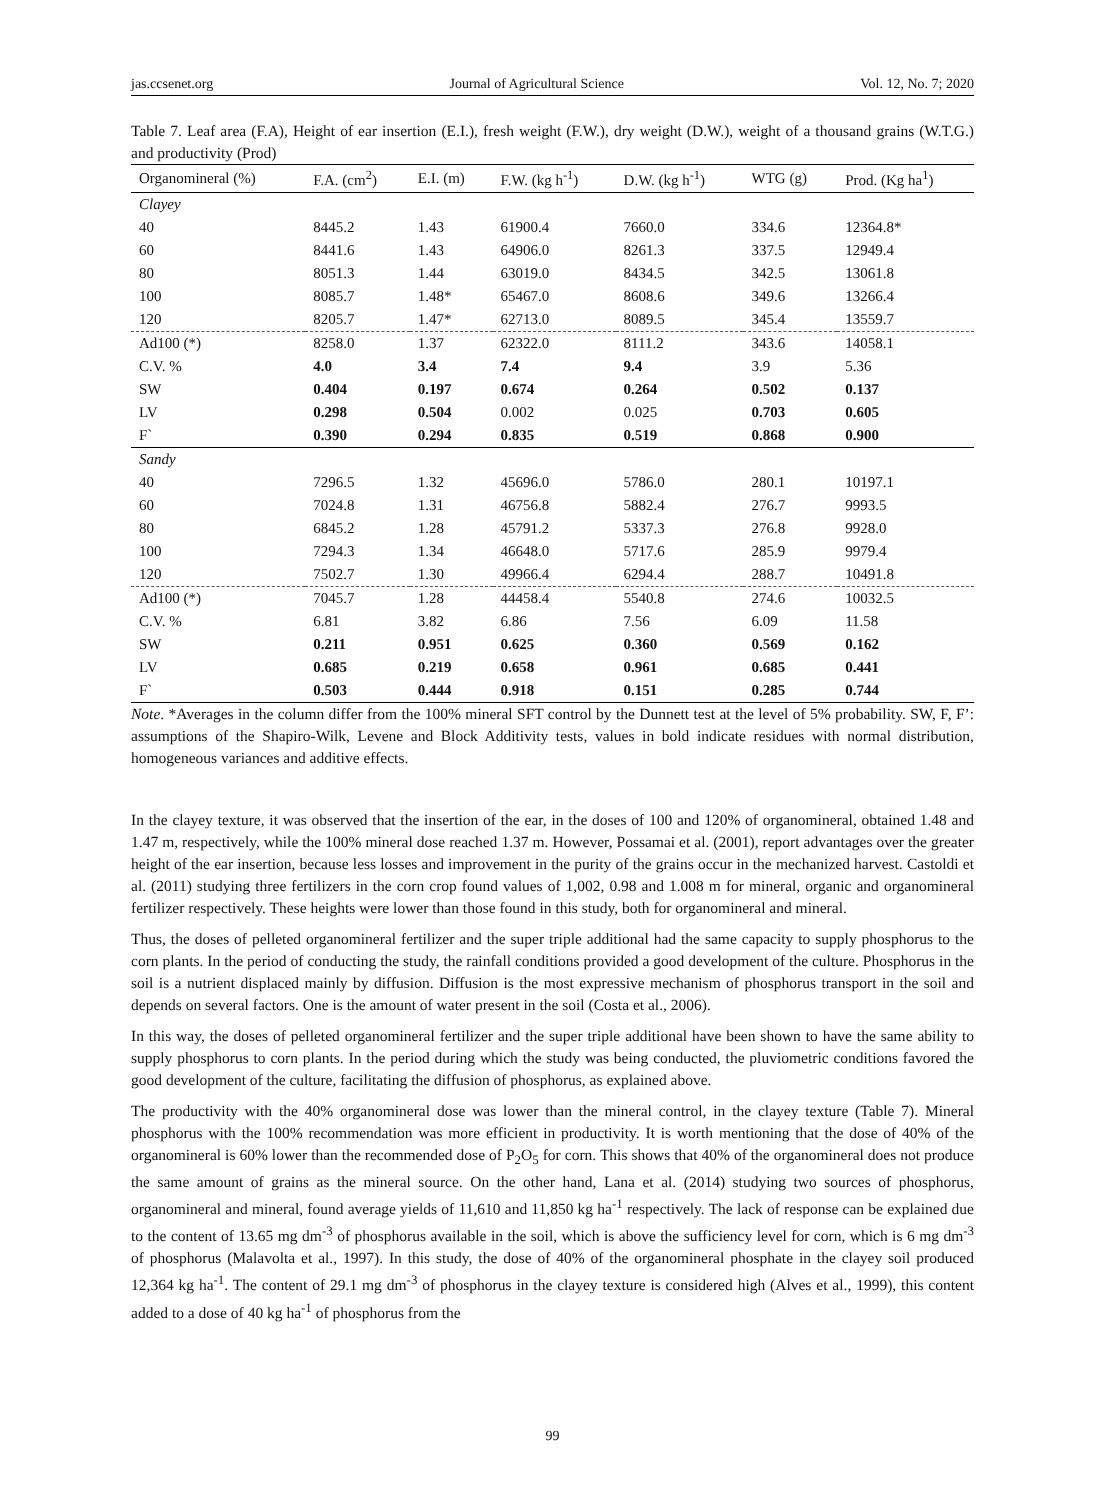jas.ccsenet.org Journal of Agricultural Science Vol. 12, No. 7; 2020
Table 7. Leaf area (F.A), Height of ear insertion (E.I.), fresh weight (F.W.), dry weight (D.W.), weight of a thousand grains (W.T.G.) and productivity (Prod)
| Organomineral (%) | F.A. (cm<sup>2</sup>) | E.I. (m) | F.W. (kg h<sup>-1</sup>) | D.W. (kg h<sup>-1</sup>) | WTG (g) | Prod. (Kg ha<sup>1</sup>) |
| --- | --- | --- | --- | --- | --- | --- |
| Clayey | | | | | | |
| 40 | 8445.2 | 1.43 | 61900.4 | 7660.0 | 334.6 | 12364.8* |
| 60 | 8441.6 | 1.43 | 64906.0 | 8261.3 | 337.5 | 12949.4 |
| 80 | 8051.3 | 1.44 | 63019.0 | 8434.5 | 342.5 | 13061.8 |
| 100 | 8085.7 | 1.48* | 65467.0 | 8608.6 | 349.6 | 13266.4 |
| 120 | 8205.7 | 1.47* | 62713.0 | 8089.5 | 345.4 | 13559.7 |
| Ad100 (*) | 8258.0 | 1.37 | 62322.0 | 8111.2 | 343.6 | 14058.1 |
| C.V. % | 4.0 | 3.4 | 7.4 | 9.4 | 3.9 | 5.36 |
| SW | 0.404 | 0.197 | 0.674 | 0.264 | 0.502 | 0.137 |
| LV | 0.298 | 0.504 | 0.002 | 0.025 | 0.703 | 0.605 |
| F` | 0.390 | 0.294 | 0.835 | 0.519 | 0.868 | 0.900 |
| Sandy | | | | | | |
| 40 | 7296.5 | 1.32 | 45696.0 | 5786.0 | 280.1 | 10197.1 |
| 60 | 7024.8 | 1.31 | 46756.8 | 5882.4 | 276.7 | 9993.5 |
| 80 | 6845.2 | 1.28 | 45791.2 | 5337.3 | 276.8 | 9928.0 |
| 100 | 7294.3 | 1.34 | 46648.0 | 5717.6 | 285.9 | 9979.4 |
| 120 | 7502.7 | 1.30 | 49966.4 | 6294.4 | 288.7 | 10491.8 |
| Ad100 (*) | 7045.7 | 1.28 | 44458.4 | 5540.8 | 274.6 | 10032.5 |
| C.V. % | 6.81 | 3.82 | 6.86 | 7.56 | 6.09 | 11.58 |
| SW | 0.211 | 0.951 | 0.625 | 0.360 | 0.569 | 0.162 |
| LV | 0.685 | 0.219 | 0.658 | 0.961 | 0.685 | 0.441 |
| F` | 0.503 | 0.444 | 0.918 | 0.151 | 0.285 | 0.744 |
Note. *Averages in the column differ from the 100% mineral SFT control by the Dunnett test at the level of 5% probability. SW, F, F’: assumptions of the Shapiro-Wilk, Levene and Block Additivity tests, values in bold indicate residues with normal distribution, homogeneous variances and additive effects.
In the clayey texture, it was observed that the insertion of the ear, in the doses of 100 and 120% of organomineral, obtained 1.48 and 1.47 m, respectively, while the 100% mineral dose reached 1.37 m. However, Possamai et al. (2001), report advantages over the greater height of the ear insertion, because less losses and improvement in the purity of the grains occur in the mechanized harvest. Castoldi et al. (2011) studying three fertilizers in the corn crop found values of 1,002, 0.98 and 1.008 m for mineral, organic and organomineral fertilizer respectively. These heights were lower than those found in this study, both for organomineral and mineral.
Thus, the doses of pelleted organomineral fertilizer and the super triple additional had the same capacity to supply phosphorus to the corn plants. In the period of conducting the study, the rainfall conditions provided a good development of the culture. Phosphorus in the soil is a nutrient displaced mainly by diffusion. Diffusion is the most expressive mechanism of phosphorus transport in the soil and depends on several factors. One is the amount of water present in the soil (Costa et al., 2006).
In this way, the doses of pelleted organomineral fertilizer and the super triple additional have been shown to have the same ability to supply phosphorus to corn plants. In the period during which the study was being conducted, the pluviometric conditions favored the good development of the culture, facilitating the diffusion of phosphorus, as explained above.
The productivity with the 40% organomineral dose was lower than the mineral control, in the clayey texture (Table 7). Mineral phosphorus with the 100% recommendation was more efficient in productivity. It is worth mentioning that the dose of 40% of the organomineral is 60% lower than the recommended dose of P<sub>2</sub>O<sub>5</sub> for corn. This shows that 40% of the organomineral does not produce the same amount of grains as the mineral source. On the other hand, Lana et al. (2014) studying two sources of phosphorus, organomineral and mineral, found average yields of 11,610 and 11,850 kg ha<sup>-1</sup> respectively. The lack of response can be explained due to the content of 13.65 mg dm<sup>-3</sup> of phosphorus available in the soil, which is above the sufficiency level for corn, which is 6 mg dm<sup>-3</sup> of phosphorus (Malavolta et al., 1997). In this study, the dose of 40% of the organomineral phosphate in the clayey soil produced 12,364 kg ha<sup>-1</sup>. The content of 29.1 mg dm<sup>-3</sup> of phosphorus in the clayey texture is considered high (Alves et al., 1999), this content added to a dose of 40 kg ha<sup>-1</sup> of phosphorus from the
99